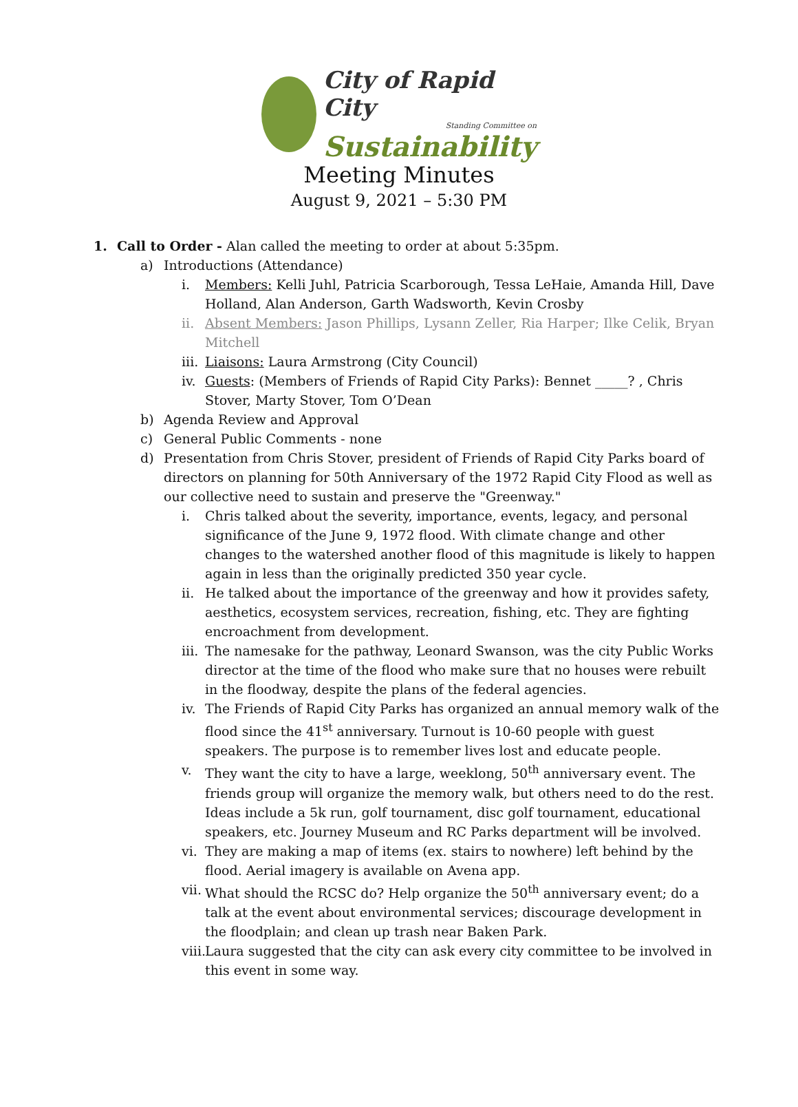City of Rapid City
Standing Committee on
Sustainability
Meeting Minutes
August 9, 2021 – 5:30 PM
1. Call to Order - Alan called the meeting to order at about 5:35pm.
a) Introductions (Attendance)
i. Members: Kelli Juhl, Patricia Scarborough, Tessa LeHaie, Amanda Hill, Dave Holland, Alan Anderson, Garth Wadsworth, Kevin Crosby
ii. Absent Members: Jason Phillips, Lysann Zeller, Ria Harper; Ilke Celik, Bryan Mitchell
iii. Liaisons: Laura Armstrong (City Council)
iv. Guests: (Members of Friends of Rapid City Parks): Bennet _____? , Chris Stover, Marty Stover, Tom O’Dean
b) Agenda Review and Approval
c) General Public Comments - none
d) Presentation from Chris Stover, president of Friends of Rapid City Parks board of directors on planning for 50th Anniversary of the 1972 Rapid City Flood as well as our collective need to sustain and preserve the "Greenway."
i. Chris talked about the severity, importance, events, legacy, and personal significance of the June 9, 1972 flood. With climate change and other changes to the watershed another flood of this magnitude is likely to happen again in less than the originally predicted 350 year cycle.
ii. He talked about the importance of the greenway and how it provides safety, aesthetics, ecosystem services, recreation, fishing, etc. They are fighting encroachment from development.
iii. The namesake for the pathway, Leonard Swanson, was the city Public Works director at the time of the flood who make sure that no houses were rebuilt in the floodway, despite the plans of the federal agencies.
iv. The Friends of Rapid City Parks has organized an annual memory walk of the flood since the 41<sup>st</sup> anniversary. Turnout is 10-60 people with guest speakers. The purpose is to remember lives lost and educate people.
v. They want the city to have a large, weeklong, 50<sup>th</sup> anniversary event. The friends group will organize the memory walk, but others need to do the rest. Ideas include a 5k run, golf tournament, disc golf tournament, educational speakers, etc. Journey Museum and RC Parks department will be involved.
vi. They are making a map of items (ex. stairs to nowhere) left behind by the flood. Aerial imagery is available on Avena app.
vii. What should the RCSC do? Help organize the 50<sup>th</sup> anniversary event; do a talk at the event about environmental services; discourage development in the floodplain; and clean up trash near Baken Park.
viii. Laura suggested that the city can ask every city committee to be involved in this event in some way.